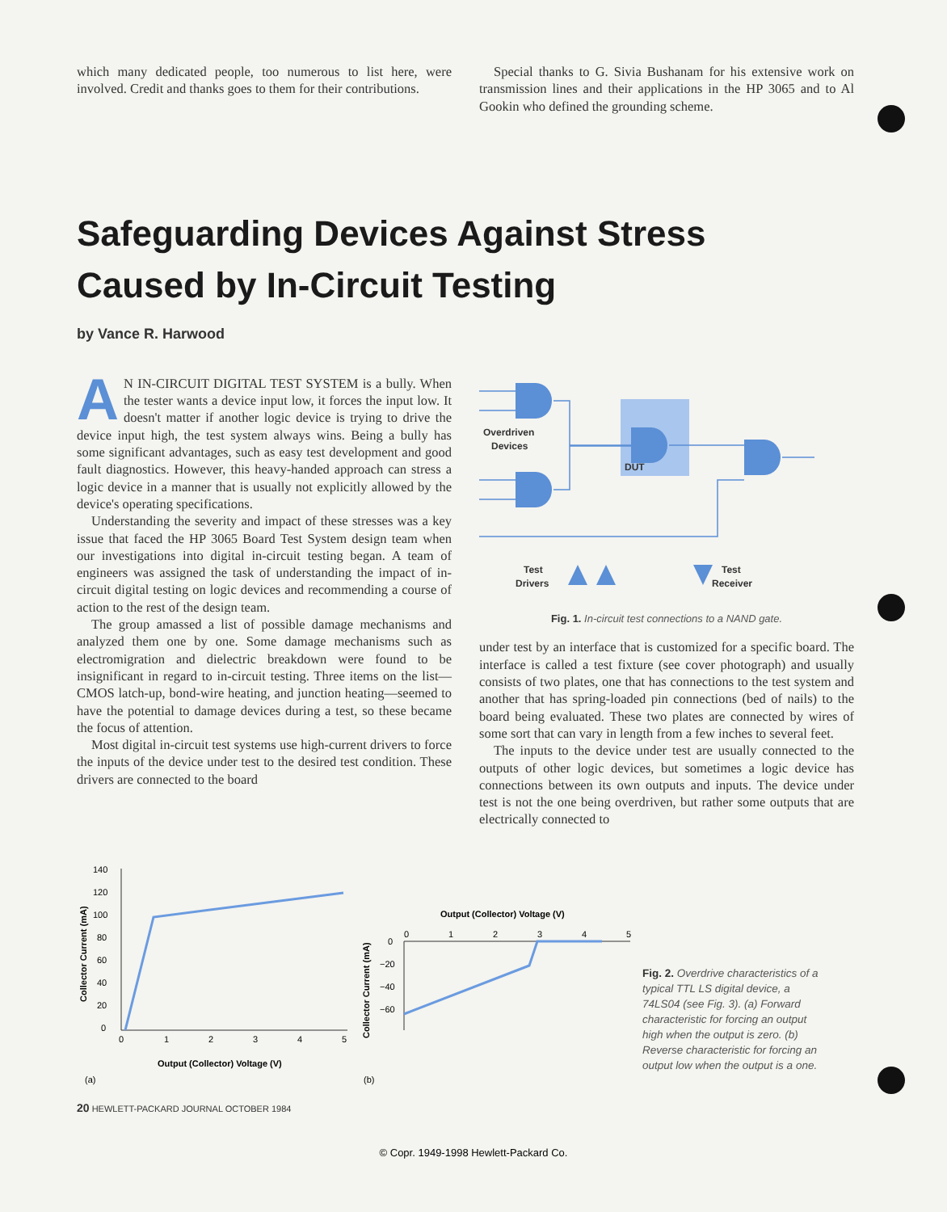which many dedicated people, too numerous to list here, were involved. Credit and thanks goes to them for their contributions.
Special thanks to G. Sivia Bushanam for his extensive work on transmission lines and their applications in the HP 3065 and to Al Gookin who defined the grounding scheme.
Safeguarding Devices Against Stress
Caused by In-Circuit Testing
by Vance R. Harwood
AN IN-CIRCUIT DIGITAL TEST SYSTEM is a bully. When the tester wants a device input low, it forces the input low. It doesn't matter if another logic device is trying to drive the device input high, the test system always wins. Being a bully has some significant advantages, such as easy test development and good fault diagnostics. However, this heavy-handed approach can stress a logic device in a manner that is usually not explicitly allowed by the device's operating specifications.
Understanding the severity and impact of these stresses was a key issue that faced the HP 3065 Board Test System design team when our investigations into digital in-circuit testing began. A team of engineers was assigned the task of understanding the impact of in-circuit digital testing on logic devices and recommending a course of action to the rest of the design team.
The group amassed a list of possible damage mechanisms and analyzed them one by one. Some damage mechanisms such as electromigration and dielectric breakdown were found to be insignificant in regard to in-circuit testing. Three items on the list—CMOS latch-up, bond-wire heating, and junction heating—seemed to have the potential to damage devices during a test, so these became the focus of attention.
Most digital in-circuit test systems use high-current drivers to force the inputs of the device under test to the desired test condition. These drivers are connected to the board
Overdriven
Devices
DUT
Test
Drivers
Test
Receiver
Fig. 1. In-circuit test connections to a NAND gate.
under test by an interface that is customized for a specific board. The interface is called a test fixture (see cover photograph) and usually consists of two plates, one that has connections to the test system and another that has spring-loaded pin connections (bed of nails) to the board being evaluated. These two plates are connected by wires of some sort that can vary in length from a few inches to several feet.
The inputs to the device under test are usually connected to the outputs of other logic devices, but sometimes a logic device has connections between its own outputs and inputs. The device under test is not the one being overdriven, but rather some outputs that are electrically connected to
140
120
100
80
60
40
20
0
0
1
2
3
4
5
Output (Collector) Voltage (V)
(a)
Collector Current (mA)
Output (Collector) Voltage (V)
0
1
2
3
4
5
0
−20
−40
−60
Collector Current (mA)
(b)
Fig. 2. Overdrive characteristics of a typical TTL LS digital device, a 74LS04 (see Fig. 3). (a) Forward characteristic for forcing an output high when the output is zero. (b) Reverse characteristic for forcing an output low when the output is a one.
20 HEWLETT-PACKARD JOURNAL OCTOBER 1984
© Copr. 1949-1998 Hewlett-Packard Co.